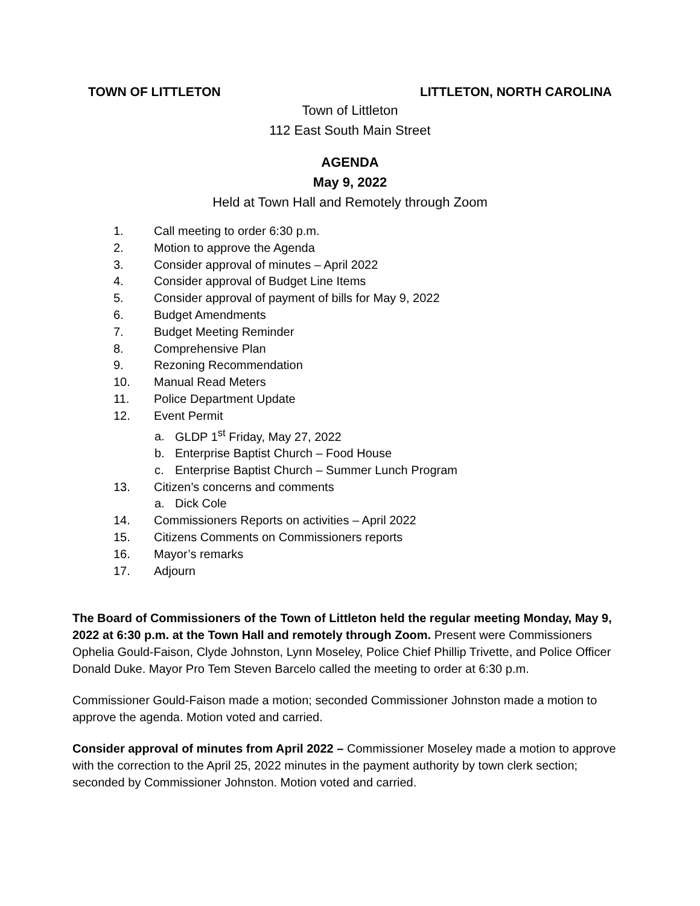TOWN OF LITTLETON LITTLETON, NORTH CAROLINA
Town of Littleton
112 East South Main Street
AGENDA
May 9, 2022
Held at Town Hall and Remotely through Zoom
1. Call meeting to order 6:30 p.m.
2. Motion to approve the Agenda
3. Consider approval of minutes – April 2022
4. Consider approval of Budget Line Items
5. Consider approval of payment of bills for May 9, 2022
6. Budget Amendments
7. Budget Meeting Reminder
8. Comprehensive Plan
9. Rezoning Recommendation
10. Manual Read Meters
11. Police Department Update
12. Event Permit
a. GLDP 1<sup>st</sup> Friday, May 27, 2022
b. Enterprise Baptist Church – Food House
c. Enterprise Baptist Church – Summer Lunch Program
13. Citizen’s concerns and comments
a. Dick Cole
14. Commissioners Reports on activities – April 2022
15. Citizens Comments on Commissioners reports
16. Mayor’s remarks
17. Adjourn
The Board of Commissioners of the Town of Littleton held the regular meeting Monday, May 9, 2022 at 6:30 p.m. at the Town Hall and remotely through Zoom. Present were Commissioners Ophelia Gould-Faison, Clyde Johnston, Lynn Moseley, Police Chief Phillip Trivette, and Police Officer Donald Duke. Mayor Pro Tem Steven Barcelo called the meeting to order at 6:30 p.m.
Commissioner Gould-Faison made a motion; seconded Commissioner Johnston made a motion to approve the agenda. Motion voted and carried.
Consider approval of minutes from April 2022 – Commissioner Moseley made a motion to approve with the correction to the April 25, 2022 minutes in the payment authority by town clerk section; seconded by Commissioner Johnston. Motion voted and carried.